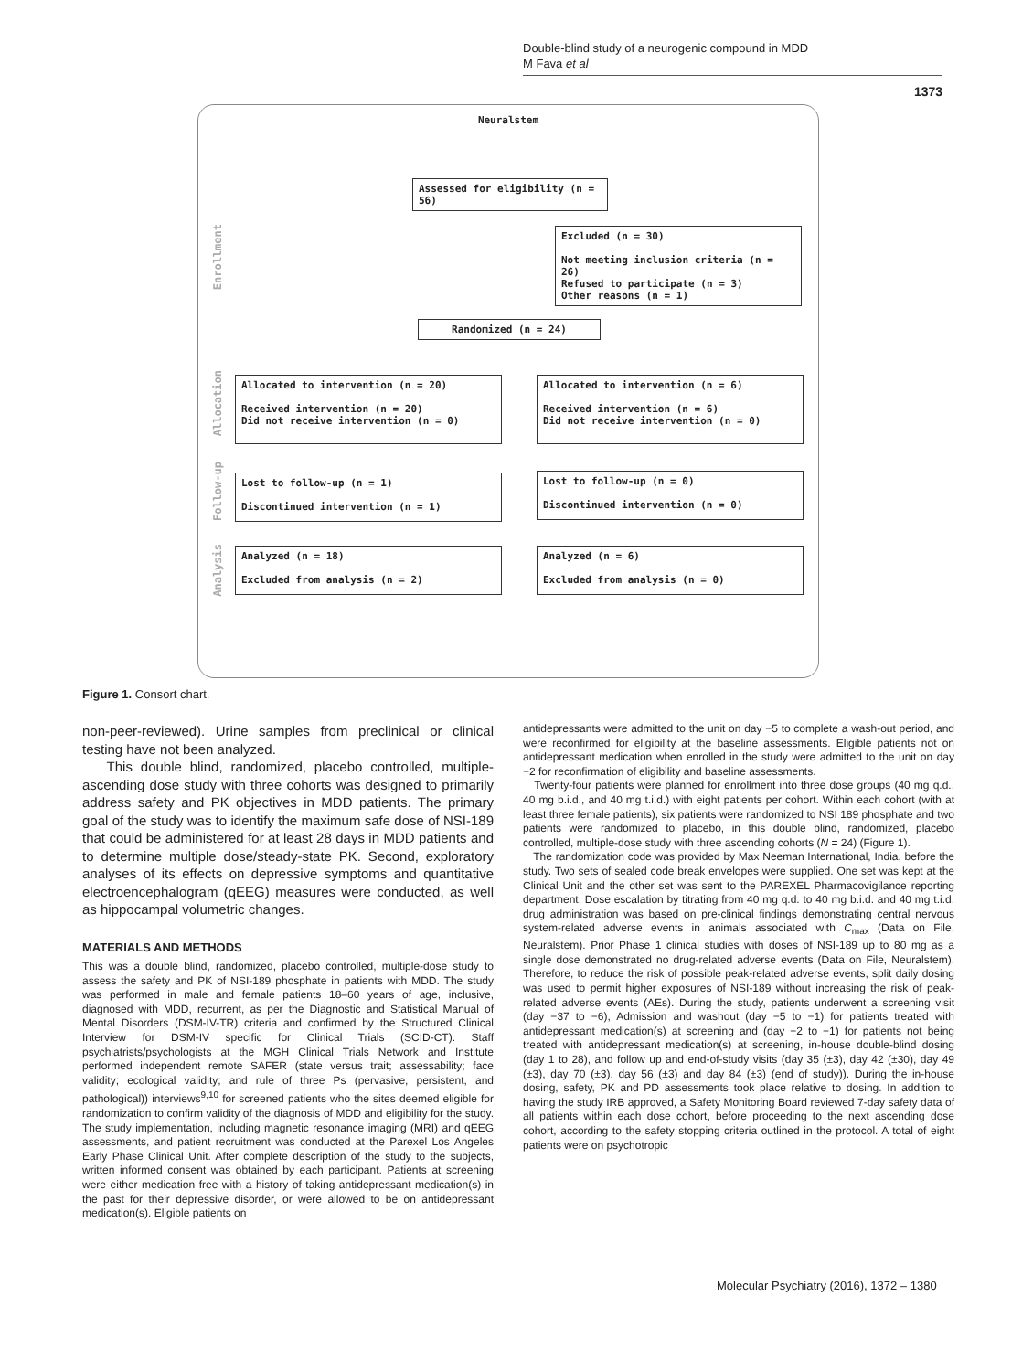Double-blind study of a neurogenic compound in MDD
M Fava et al
1373
Neuralstem
Enrollment
Allocation
Follow-up
Analysis
Assessed for eligibility (n = 56)
Excluded (n = 30)
Not meeting inclusion criteria (n = 26)
Refused to participate (n = 3)
Other reasons (n = 1)
Randomized (n = 24)
Allocated to intervention (n = 20)
Received intervention (n = 20)
Did not receive intervention (n = 0)
Allocated to intervention (n = 6)
Received intervention (n = 6)
Did not receive intervention (n = 0)
Lost to follow-up (n = 1)
Discontinued intervention (n = 1)
Lost to follow-up (n = 0)
Discontinued intervention (n = 0)
Analyzed (n = 18)
Excluded from analysis (n = 2)
Analyzed (n = 6)
Excluded from analysis (n = 0)
Figure 1. Consort chart.
non-peer-reviewed). Urine samples from preclinical or clinical testing have not been analyzed.
This double blind, randomized, placebo controlled, multiple-ascending dose study with three cohorts was designed to primarily address safety and PK objectives in MDD patients. The primary goal of the study was to identify the maximum safe dose of NSI-189 that could be administered for at least 28 days in MDD patients and to determine multiple dose/steady-state PK. Second, exploratory analyses of its effects on depressive symptoms and quantitative electroencephalogram (qEEG) measures were conducted, as well as hippocampal volumetric changes.
MATERIALS AND METHODS
This was a double blind, randomized, placebo controlled, multiple-dose study to assess the safety and PK of NSI-189 phosphate in patients with MDD. The study was performed in male and female patients 18–60 years of age, inclusive, diagnosed with MDD, recurrent, as per the Diagnostic and Statistical Manual of Mental Disorders (DSM-IV-TR) criteria and confirmed by the Structured Clinical Interview for DSM-IV specific for Clinical Trials (SCID-CT). Staff psychiatrists/psychologists at the MGH Clinical Trials Network and Institute performed independent remote SAFER (state versus trait; assessability; face validity; ecological validity; and rule of three Ps (pervasive, persistent, and pathological)) interviews<sup>9,10</sup> for screened patients who the sites deemed eligible for randomization to confirm validity of the diagnosis of MDD and eligibility for the study. The study implementation, including magnetic resonance imaging (MRI) and qEEG assessments, and patient recruitment was conducted at the Parexel Los Angeles Early Phase Clinical Unit. After complete description of the study to the subjects, written informed consent was obtained by each participant. Patients at screening were either medication free with a history of taking antidepressant medication(s) in the past for their depressive disorder, or were allowed to be on antidepressant medication(s). Eligible patients on
antidepressants were admitted to the unit on day −5 to complete a wash-out period, and were reconfirmed for eligibility at the baseline assessments. Eligible patients not on antidepressant medication when enrolled in the study were admitted to the unit on day −2 for reconfirmation of eligibility and baseline assessments.
Twenty-four patients were planned for enrollment into three dose groups (40 mg q.d., 40 mg b.i.d., and 40 mg t.i.d.) with eight patients per cohort. Within each cohort (with at least three female patients), six patients were randomized to NSI 189 phosphate and two patients were randomized to placebo, in this double blind, randomized, placebo controlled, multiple-dose study with three ascending cohorts (N = 24) (Figure 1).
The randomization code was provided by Max Neeman International, India, before the study. Two sets of sealed code break envelopes were supplied. One set was kept at the Clinical Unit and the other set was sent to the PAREXEL Pharmacovigilance reporting department. Dose escalation by titrating from 40 mg q.d. to 40 mg b.i.d. and 40 mg t.i.d. drug administration was based on pre-clinical findings demonstrating central nervous system-related adverse events in animals associated with C<sub>max</sub> (Data on File, Neuralstem). Prior Phase 1 clinical studies with doses of NSI-189 up to 80 mg as a single dose demonstrated no drug-related adverse events (Data on File, Neuralstem). Therefore, to reduce the risk of possible peak-related adverse events, split daily dosing was used to permit higher exposures of NSI-189 without increasing the risk of peak-related adverse events (AEs). During the study, patients underwent a screening visit (day −37 to −6), Admission and washout (day −5 to −1) for patients treated with antidepressant medication(s) at screening and (day −2 to −1) for patients not being treated with antidepressant medication(s) at screening, in-house double-blind dosing (day 1 to 28), and follow up and end-of-study visits (day 35 (±3), day 42 (±30), day 49 (±3), day 70 (±3), day 56 (±3) and day 84 (±3) (end of study)). During the in-house dosing, safety, PK and PD assessments took place relative to dosing. In addition to having the study IRB approved, a Safety Monitoring Board reviewed 7-day safety data of all patients within each dose cohort, before proceeding to the next ascending dose cohort, according to the safety stopping criteria outlined in the protocol. A total of eight patients were on psychotropic
Molecular Psychiatry (2016), 1372 – 1380